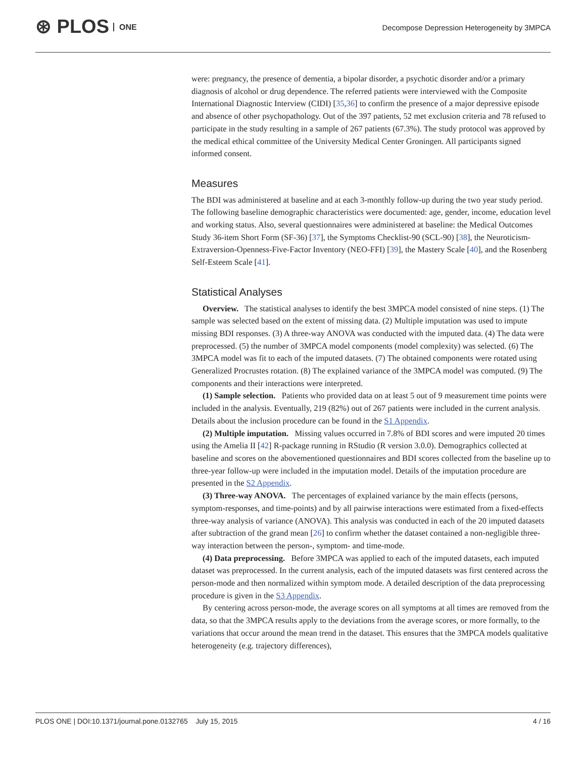⊛ PLOS ONE
Decompose Depression Heterogeneity by 3MPCA
were: pregnancy, the presence of dementia, a bipolar disorder, a psychotic disorder and/or a primary diagnosis of alcohol or drug dependence. The referred patients were interviewed with the Composite International Diagnostic Interview (CIDI) [35,36] to confirm the presence of a major depressive episode and absence of other psychopathology. Out of the 397 patients, 52 met exclusion criteria and 78 refused to participate in the study resulting in a sample of 267 patients (67.3%). The study protocol was approved by the medical ethical committee of the University Medical Center Groningen. All participants signed informed consent.
Measures
The BDI was administered at baseline and at each 3-monthly follow-up during the two year study period. The following baseline demographic characteristics were documented: age, gender, income, education level and working status. Also, several questionnaires were administered at baseline: the Medical Outcomes Study 36-item Short Form (SF-36) [37], the Symptoms Checklist-90 (SCL-90) [38], the Neuroticism-Extraversion-Openness-Five-Factor Inventory (NEO-FFI) [39], the Mastery Scale [40], and the Rosenberg Self-Esteem Scale [41].
Statistical Analyses
Overview. The statistical analyses to identify the best 3MPCA model consisted of nine steps. (1) The sample was selected based on the extent of missing data. (2) Multiple imputation was used to impute missing BDI responses. (3) A three-way ANOVA was conducted with the imputed data. (4) The data were preprocessed. (5) the number of 3MPCA model components (model complexity) was selected. (6) The 3MPCA model was fit to each of the imputed datasets. (7) The obtained components were rotated using Generalized Procrustes rotation. (8) The explained variance of the 3MPCA model was computed. (9) The components and their interactions were interpreted.
(1) Sample selection. Patients who provided data on at least 5 out of 9 measurement time points were included in the analysis. Eventually, 219 (82%) out of 267 patients were included in the current analysis. Details about the inclusion procedure can be found in the S1 Appendix.
(2) Multiple imputation. Missing values occurred in 7.8% of BDI scores and were imputed 20 times using the Amelia II [42] R-package running in RStudio (R version 3.0.0). Demographics collected at baseline and scores on the abovementioned questionnaires and BDI scores collected from the baseline up to three-year follow-up were included in the imputation model. Details of the imputation procedure are presented in the S2 Appendix.
(3) Three-way ANOVA. The percentages of explained variance by the main effects (persons, symptom-responses, and time-points) and by all pairwise interactions were estimated from a fixed-effects three-way analysis of variance (ANOVA). This analysis was conducted in each of the 20 imputed datasets after subtraction of the grand mean [26] to confirm whether the dataset contained a non-negligible three-way interaction between the person-, symptom- and time-mode.
(4) Data preprocessing. Before 3MPCA was applied to each of the imputed datasets, each imputed dataset was preprocessed. In the current analysis, each of the imputed datasets was first centered across the person-mode and then normalized within symptom mode. A detailed description of the data preprocessing procedure is given in the S3 Appendix.
By centering across person-mode, the average scores on all symptoms at all times are removed from the data, so that the 3MPCA results apply to the deviations from the average scores, or more formally, to the variations that occur around the mean trend in the dataset. This ensures that the 3MPCA models qualitative heterogeneity (e.g. trajectory differences),
PLOS ONE | DOI:10.1371/journal.pone.0132765 July 15, 2015 4 / 16